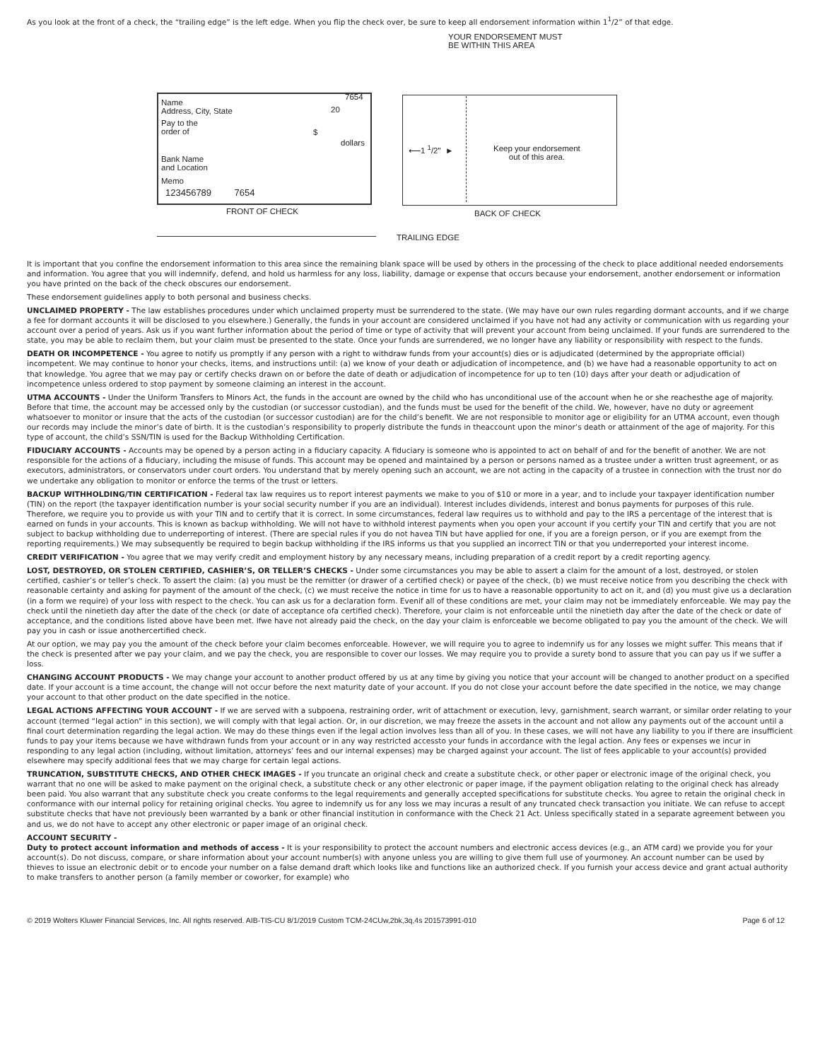As you look at the front of a check, the “trailing edge” is the left edge. When you flip the check over, be sure to keep all endorsement information within 1<sup>1</sup>/2” of that edge.
YOUR ENDORSEMENT MUST
BE WITHIN THIS AREA
Name
Address, City, State
7654
20
Pay to the
order of
$
dollars
Bank Name
and Location
Memo
123456789 7654
FRONT OF CHECK
⟵1 <sup>1</sup>/2" ►
Keep your endorsement
out of this area.
BACK OF CHECK
TRAILING EDGE
It is important that you confine the endorsement information to this area since the remaining blank space will be used by others in the processing of the check to place additional needed endorsements and information. You agree that you will indemnify, defend, and hold us harmless for any loss, liability, damage or expense that occurs because your endorsement, another endorsement or information you have printed on the back of the check obscures our endorsement.
These endorsement guidelines apply to both personal and business checks.
UNCLAIMED PROPERTY - The law establishes procedures under which unclaimed property must be surrendered to the state. (We may have our own rules regarding dormant accounts, and if we charge a fee for dormant accounts it will be disclosed to you elsewhere.) Generally, the funds in your account are considered unclaimed if you have not had any activity or communication with us regarding your account over a period of years. Ask us if you want further information about the period of time or type of activity that will prevent your account from being unclaimed. If your funds are surrendered to the state, you may be able to reclaim them, but your claim must be presented to the state. Once your funds are surrendered, we no longer have any liability or responsibility with respect to the funds.
DEATH OR INCOMPETENCE - You agree to notify us promptly if any person with a right to withdraw funds from your account(s) dies or is adjudicated (determined by the appropriate official) incompetent. We may continue to honor your checks, items, and instructions until: (a) we know of your death or adjudication of incompetence, and (b) we have had a reasonable opportunity to act on that knowledge. You agree that we may pay or certify checks drawn on or before the date of death or adjudication of incompetence for up to ten (10) days after your death or adjudication of incompetence unless ordered to stop payment by someone claiming an interest in the account.
UTMA ACCOUNTS - Under the Uniform Transfers to Minors Act, the funds in the account are owned by the child who has unconditional use of the account when he or she reachesthe age of majority. Before that time, the account may be accessed only by the custodian (or successor custodian), and the funds must be used for the benefit of the child. We, however, have no duty or agreement whatsoever to monitor or insure that the acts of the custodian (or successor custodian) are for the child’s benefit. We are not responsible to monitor age or eligibility for an UTMA account, even though our records may include the minor’s date of birth. It is the custodian’s responsibility to properly distribute the funds in theaccount upon the minor’s death or attainment of the age of majority. For this type of account, the child’s SSN/TIN is used for the Backup Withholding Certification.
FIDUCIARY ACCOUNTS - Accounts may be opened by a person acting in a fiduciary capacity. A fiduciary is someone who is appointed to act on behalf of and for the benefit of another. We are not responsible for the actions of a fiduciary, including the misuse of funds. This account may be opened and maintained by a person or persons named as a trustee under a written trust agreement, or as executors, administrators, or conservators under court orders. You understand that by merely opening such an account, we are not acting in the capacity of a trustee in connection with the trust nor do we undertake any obligation to monitor or enforce the terms of the trust or letters.
BACKUP WITHHOLDING/TIN CERTIFICATION - Federal tax law requires us to report interest payments we make to you of $10 or more in a year, and to include your taxpayer identification number (TIN) on the report (the taxpayer identification number is your social security number if you are an individual). Interest includes dividends, interest and bonus payments for purposes of this rule. Therefore, we require you to provide us with your TIN and to certify that it is correct. In some circumstances, federal law requires us to withhold and pay to the IRS a percentage of the interest that is earned on funds in your accounts. This is known as backup withholding. We will not have to withhold interest payments when you open your account if you certify your TIN and certify that you are not subject to backup withholding due to underreporting of interest. (There are special rules if you do not havea TIN but have applied for one, if you are a foreign person, or if you are exempt from the reporting requirements.) We may subsequently be required to begin backup withholding if the IRS informs us that you supplied an incorrect TIN or that you underreported your interest income.
CREDIT VERIFICATION - You agree that we may verify credit and employment history by any necessary means, including preparation of a credit report by a credit reporting agency.
LOST, DESTROYED, OR STOLEN CERTIFIED, CASHIER’S, OR TELLER’S CHECKS - Under some circumstances you may be able to assert a claim for the amount of a lost, destroyed, or stolen certified, cashier’s or teller’s check. To assert the claim: (a) you must be the remitter (or drawer of a certified check) or payee of the check, (b) we must receive notice from you describing the check with reasonable certainty and asking for payment of the amount of the check, (c) we must receive the notice in time for us to have a reasonable opportunity to act on it, and (d) you must give us a declaration (in a form we require) of your loss with respect to the check. You can ask us for a declaration form. Evenif all of these conditions are met, your claim may not be immediately enforceable. We may pay the check until the ninetieth day after the date of the check (or date of acceptance ofa certified check). Therefore, your claim is not enforceable until the ninetieth day after the date of the check or date of acceptance, and the conditions listed above have been met. Ifwe have not already paid the check, on the day your claim is enforceable we become obligated to pay you the amount of the check. We will pay you in cash or issue anothercertified check.
At our option, we may pay you the amount of the check before your claim becomes enforceable. However, we will require you to agree to indemnify us for any losses we might suffer. This means that if the check is presented after we pay your claim, and we pay the check, you are responsible to cover our losses. We may require you to provide a surety bond to assure that you can pay us if we suffer a loss.
CHANGING ACCOUNT PRODUCTS - We may change your account to another product offered by us at any time by giving you notice that your account will be changed to another product on a specified date. If your account is a time account, the change will not occur before the next maturity date of your account. If you do not close your account before the date specified in the notice, we may change your account to that other product on the date specified in the notice.
LEGAL ACTIONS AFFECTING YOUR ACCOUNT - If we are served with a subpoena, restraining order, writ of attachment or execution, levy, garnishment, search warrant, or similar order relating to your account (termed “legal action” in this section), we will comply with that legal action. Or, in our discretion, we may freeze the assets in the account and not allow any payments out of the account until a final court determination regarding the legal action. We may do these things even if the legal action involves less than all of you. In these cases, we will not have any liability to you if there are insufficient funds to pay your items because we have withdrawn funds from your account or in any way restricted accessto your funds in accordance with the legal action. Any fees or expenses we incur in responding to any legal action (including, without limitation, attorneys’ fees and our internal expenses) may be charged against your account. The list of fees applicable to your account(s) provided elsewhere may specify additional fees that we may charge for certain legal actions.
TRUNCATION, SUBSTITUTE CHECKS, AND OTHER CHECK IMAGES - If you truncate an original check and create a substitute check, or other paper or electronic image of the original check, you warrant that no one will be asked to make payment on the original check, a substitute check or any other electronic or paper image, if the payment obligation relating to the original check has already been paid. You also warrant that any substitute check you create conforms to the legal requirements and generally accepted specifications for substitute checks. You agree to retain the original check in conformance with our internal policy for retaining original checks. You agree to indemnify us for any loss we may incuras a result of any truncated check transaction you initiate. We can refuse to accept substitute checks that have not previously been warranted by a bank or other financial institution in conformance with the Check 21 Act. Unless specifically stated in a separate agreement between you and us, we do not have to accept any other electronic or paper image of an original check.
ACCOUNT SECURITY -
Duty to protect account information and methods of access - It is your responsibility to protect the account numbers and electronic access devices (e.g., an ATM card) we provide you for your account(s). Do not discuss, compare, or share information about your account number(s) with anyone unless you are willing to give them full use of yourmoney. An account number can be used by thieves to issue an electronic debit or to encode your number on a false demand draft which looks like and functions like an authorized check. If you furnish your access device and grant actual authority to make transfers to another person (a family member or coworker, for example) who
© 2019 Wolters Kluwer Financial Services, Inc. All rights reserved. AIB-TIS-CU 8/1/2019 Custom TCM-24CUw,2bk,3q,4s 201573991-010 Page 6 of 12